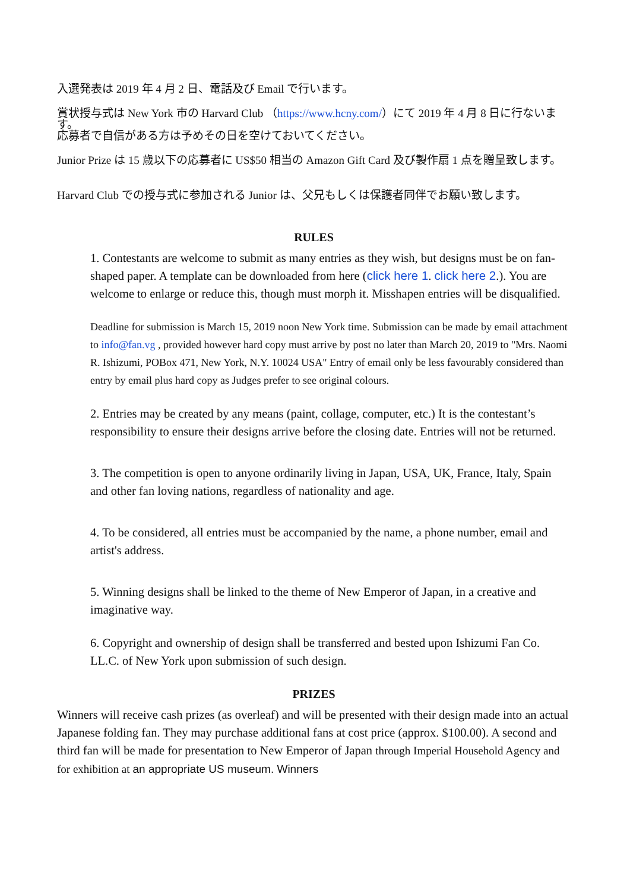入選発表は 2019 年 4 月 2 日、電話及び Email で行います。
賞状授与式は New York 市の Harvard Club （https://www.hcny.com/）にて 2019 年 4 月 8 日に行ないます。
応募者で自信がある方は予めその日を空けておいてください。
Junior Prize は 15 歳以下の応募者に US$50 相当の Amazon Gift Card 及び製作扇 1 点を贈呈致します。
Harvard Club での授与式に参加される Junior は、父兄もしくは保護者同伴でお願い致します。
RULES
1. Contestants are welcome to submit as many entries as they wish, but designs must be on fan-shaped paper. A template can be downloaded from here (click here 1. click here 2.). You are welcome to enlarge or reduce this, though must morph it. Misshapen entries will be disqualified.
Deadline for submission is March 15, 2019 noon New York time. Submission can be made by email attachment to info@fan.vg , provided however hard copy must arrive by post no later than March 20, 2019 to "Mrs. Naomi R. Ishizumi, POBox 471, New York, N.Y. 10024 USA" Entry of email only be less favourably considered than entry by email plus hard copy as Judges prefer to see original colours.
2. Entries may be created by any means (paint, collage, computer, etc.) It is the contestant’s responsibility to ensure their designs arrive before the closing date. Entries will not be returned.
3. The competition is open to anyone ordinarily living in Japan, USA, UK, France, Italy, Spain and other fan loving nations, regardless of nationality and age.
4. To be considered, all entries must be accompanied by the name, a phone number, email and artist's address.
5. Winning designs shall be linked to the theme of New Emperor of Japan, in a creative and imaginative way.
6. Copyright and ownership of design shall be transferred and bested upon Ishizumi Fan Co. LL.C. of New York upon submission of such design.
PRIZES
Winners will receive cash prizes (as overleaf) and will be presented with their design made into an actual Japanese folding fan. They may purchase additional fans at cost price (approx. $100.00). A second and third fan will be made for presentation to New Emperor of Japan through Imperial Household Agency and for exhibition at an appropriate US museum. Winners